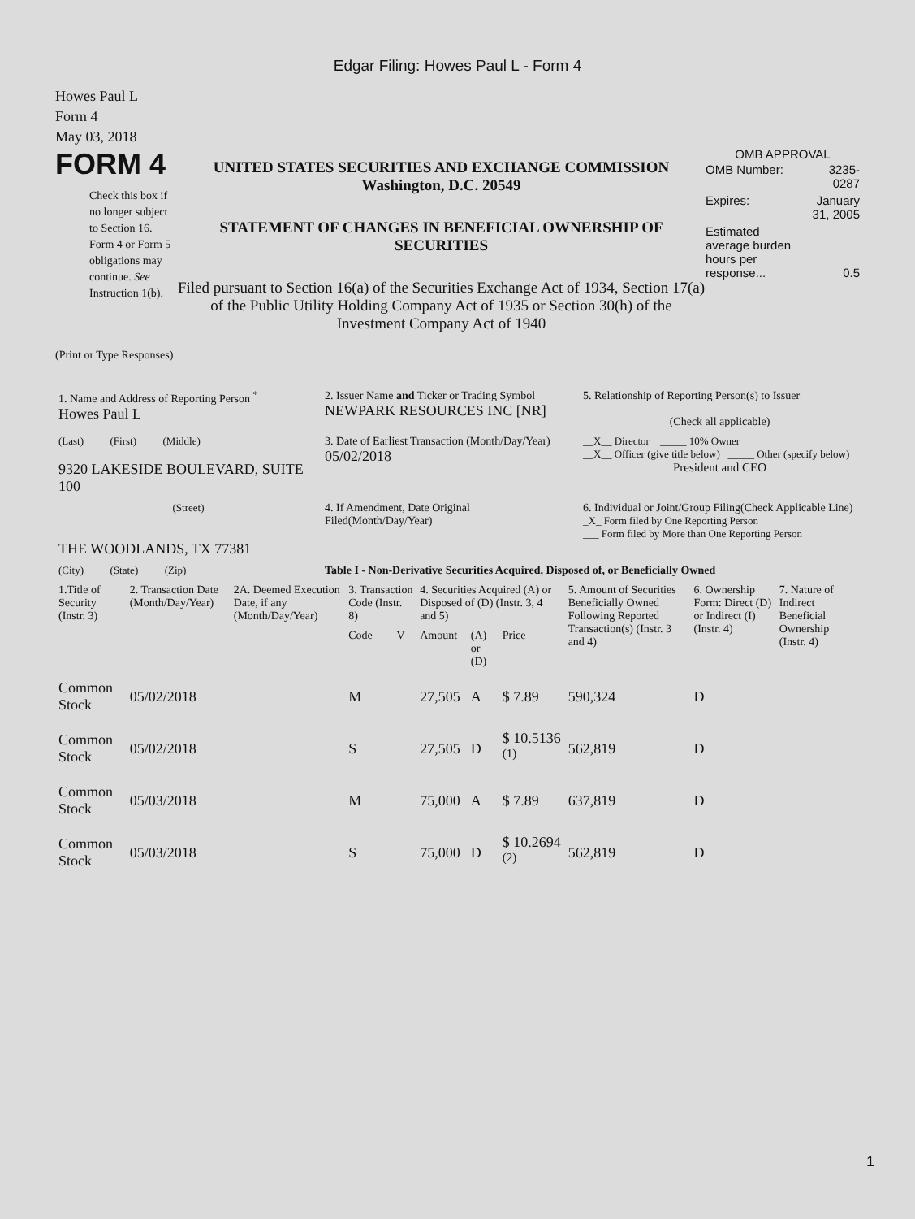Edgar Filing: Howes Paul L - Form 4
Howes Paul L
Form 4
May 03, 2018
FORM 4
Check this box if no longer subject to Section 16. Form 4 or Form 5 obligations may continue. See Instruction 1(b).
UNITED STATES SECURITIES AND EXCHANGE COMMISSION
Washington, D.C. 20549
STATEMENT OF CHANGES IN BENEFICIAL OWNERSHIP OF SECURITIES
Filed pursuant to Section 16(a) of the Securities Exchange Act of 1934, Section 17(a) of the Public Utility Holding Company Act of 1935 or Section 30(h) of the Investment Company Act of 1940
OMB APPROVAL
| OMB Number: | 3235-0287 |
| Expires: | January 31, 2005 |
| Estimated average burden hours per response... | 0.5 |
(Print or Type Responses)
| 1. Name and Address of Reporting Person <sup>*</sup> Howes Paul L | 2. Issuer Name and Ticker or Trading Symbol NEWPARK RESOURCES INC [NR] | 5. Relationship of Reporting Person(s) to Issuer (Check all applicable) |
| (Last) (First) (Middle) 9320 LAKESIDE BOULEVARD, SUITE 100 | 3. Date of Earliest Transaction (Month/Day/Year) 05/02/2018 | __X__ Director _____ 10% Owner __X__ Officer (give title below) _____ Other (specify below) President and CEO |
| (Street) THE WOODLANDS, TX 77381 | 4. If Amendment, Date Original Filed(Month/Day/Year) | 6. Individual or Joint/Group Filing(Check Applicable Line) _X_ Form filed by One Reporting Person ___ Form filed by More than One Reporting Person |
| (City) (State) (Zip) | Table I - Non-Derivative Securities Acquired, Disposed of, or Beneficially Owned | |
| 1.Title of Security (Instr. 3) | 2. Transaction Date (Month/Day/Year) | 2A. Deemed Execution Date, if any (Month/Day/Year) | 3. Transaction Code (Instr. 8) | | 4. Securities Acquired (A) or Disposed of (D) (Instr. 3, 4 and 5) | | | 5. Amount of Securities Beneficially Owned Following Reported Transaction(s) (Instr. 3 and 4) | 6. Ownership Form: Direct (D) or Indirect (I) (Instr. 4) | 7. Nature of Indirect Beneficial Ownership (Instr. 4) |
| --- | --- | --- | --- | --- | --- | --- | --- | --- | --- | --- |
| | | | Code | V | Amount | (A) or (D) | Price | | | |
| Common Stock | 05/02/2018 | | M | | 27,505 | A | $ 7.89 | 590,324 | D | |
| Common Stock | 05/02/2018 | | S | | 27,505 | D | $ 10.5136 <sup>(1)</sup> | 562,819 | D | |
| Common Stock | 05/03/2018 | | M | | 75,000 | A | $ 7.89 | 637,819 | D | |
| Common Stock | 05/03/2018 | | S | | 75,000 | D | $ 10.2694 <sup>(2)</sup> | 562,819 | D | |
1